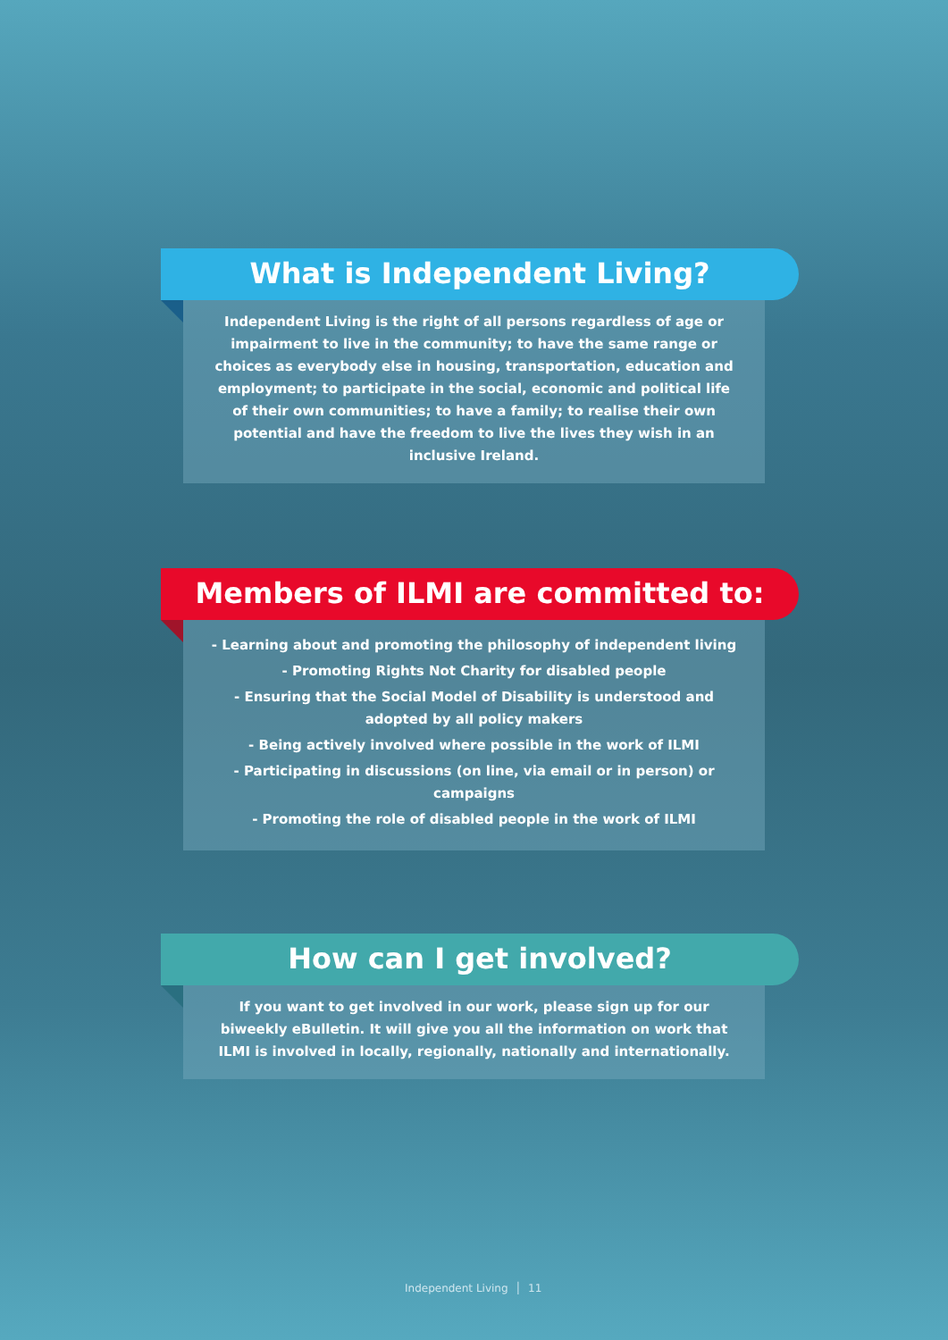What is Independent Living?
Independent Living is the right of all persons regardless of age or impairment to live in the community; to have the same range or choices as everybody else in housing, transportation, education and employment; to participate in the social, economic and political life of their own communities; to have a family; to realise their own potential and have the freedom to live the lives they wish in an inclusive Ireland.
Members of ILMI are committed to:
- Learning about and promoting the philosophy of independent living
- Promoting Rights Not Charity for disabled people
- Ensuring that the Social Model of Disability is understood and adopted by all policy makers
- Being actively involved where possible in the work of ILMI
- Participating in discussions (on line, via email or in person) or campaigns
- Promoting the role of disabled people in the work of ILMI
How can I get involved?
If you want to get involved in our work, please sign up for our biweekly eBulletin. It will give you all the information on work that ILMI is involved in locally, regionally, nationally and internationally.
Independent Living │ 11